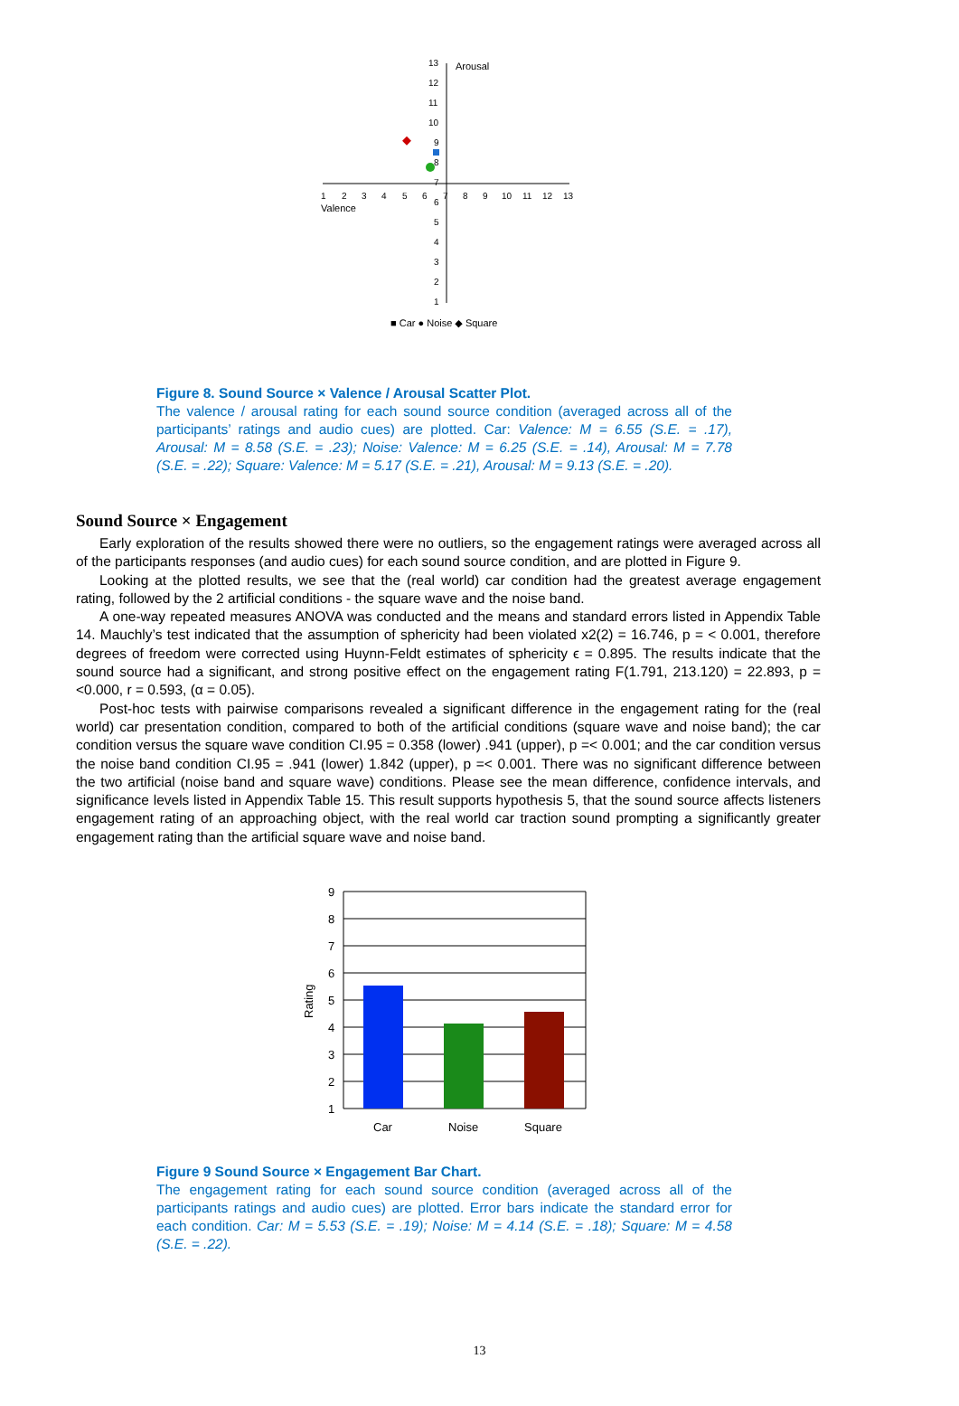Arousal
13
12
11
10
9
8
7
6
5
4
3
2
1
1
2
3
4
5
6
7
8
9
10
11
12
13
Valence
■ Car ● Noise ◆ Square
Figure 8. Sound Source × Valence / Arousal Scatter Plot.
The valence / arousal rating for each sound source condition (averaged across all of the participants’ ratings and audio cues) are plotted. Car: Valence: M = 6.55 (S.E. = .17), Arousal: M = 8.58 (S.E. = .23); Noise: Valence: M = 6.25 (S.E. = .14), Arousal: M = 7.78 (S.E. = .22); Square: Valence: M = 5.17 (S.E. = .21), Arousal: M = 9.13 (S.E. = .20).
Sound Source × Engagement
Early exploration of the results showed there were no outliers, so the engagement ratings were averaged across all of the participants responses (and audio cues) for each sound source condition, and are plotted in Figure 9.
Looking at the plotted results, we see that the (real world) car condition had the greatest average engagement rating, followed by the 2 artificial conditions - the square wave and the noise band.
A one-way repeated measures ANOVA was conducted and the means and standard errors listed in Appendix Table 14. Mauchly’s test indicated that the assumption of sphericity had been violated x2(2) = 16.746, p = < 0.001, therefore degrees of freedom were corrected using Huynn-Feldt estimates of sphericity ϵ = 0.895. The results indicate that the sound source had a significant, and strong positive effect on the engagement rating F(1.791, 213.120) = 22.893, p = <0.000, r = 0.593, (α = 0.05).
Post-hoc tests with pairwise comparisons revealed a significant difference in the engagement rating for the (real world) car presentation condition, compared to both of the artificial conditions (square wave and noise band); the car condition versus the square wave condition CI.95 = 0.358 (lower) .941 (upper), p =< 0.001; and the car condition versus the noise band condition CI.95 = .941 (lower) 1.842 (upper), p =< 0.001. There was no significant difference between the two artificial (noise band and square wave) conditions. Please see the mean difference, confidence intervals, and significance levels listed in Appendix Table 15. This result supports hypothesis 5, that the sound source affects listeners engagement rating of an approaching object, with the real world car traction sound prompting a significantly greater engagement rating than the artificial square wave and noise band.
9
8
7
6
5
4
3
2
1
Rating
Car
Noise
Square
Figure 9 Sound Source × Engagement Bar Chart.
The engagement rating for each sound source condition (averaged across all of the participants ratings and audio cues) are plotted. Error bars indicate the standard error for each condition. Car: M = 5.53 (S.E. = .19); Noise: M = 4.14 (S.E. = .18); Square: M = 4.58 (S.E. = .22).
13